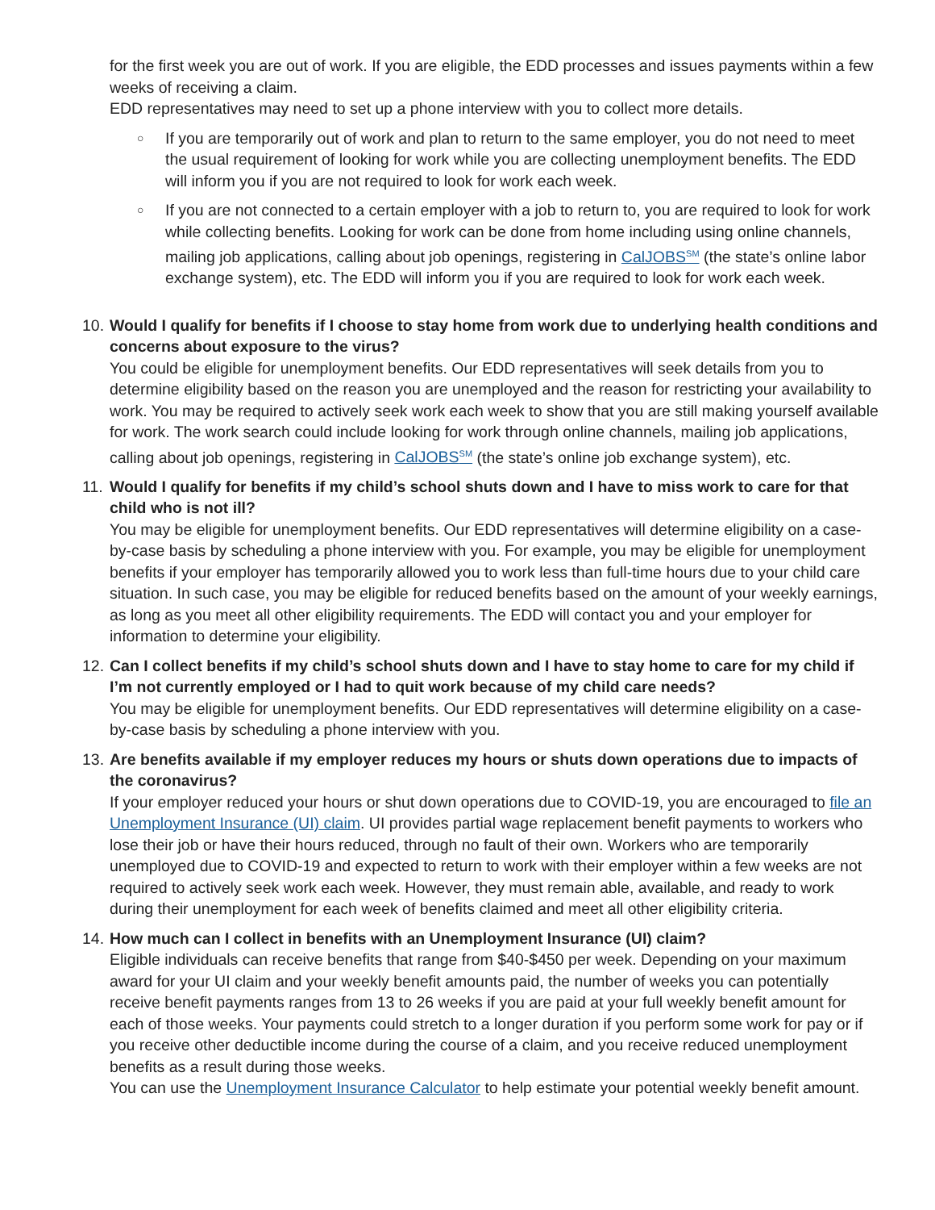for the first week you are out of work. If you are eligible, the EDD processes and issues payments within a few weeks of receiving a claim.
EDD representatives may need to set up a phone interview with you to collect more details.
○
If you are temporarily out of work and plan to return to the same employer, you do not need to meet the usual requirement of looking for work while you are collecting unemployment benefits. The EDD will inform you if you are not required to look for work each week.
○
If you are not connected to a certain employer with a job to return to, you are required to look for work while collecting benefits. Looking for work can be done from home including using online channels, mailing job applications, calling about job openings, registering in CalJOBS<sup>SM</sup> (the state’s online labor exchange system), etc. The EDD will inform you if you are required to look for work each week.
10.
Would I qualify for benefits if I choose to stay home from work due to underlying health conditions and concerns about exposure to the virus?
You could be eligible for unemployment benefits. Our EDD representatives will seek details from you to determine eligibility based on the reason you are unemployed and the reason for restricting your availability to work. You may be required to actively seek work each week to show that you are still making yourself available for work. The work search could include looking for work through online channels, mailing job applications, calling about job openings, registering in CalJOBS<sup>SM</sup> (the state’s online job exchange system), etc.
11.
Would I qualify for benefits if my child’s school shuts down and I have to miss work to care for that child who is not ill?
You may be eligible for unemployment benefits. Our EDD representatives will determine eligibility on a case-by-case basis by scheduling a phone interview with you. For example, you may be eligible for unemployment benefits if your employer has temporarily allowed you to work less than full-time hours due to your child care situation. In such case, you may be eligible for reduced benefits based on the amount of your weekly earnings, as long as you meet all other eligibility requirements. The EDD will contact you and your employer for information to determine your eligibility.
12.
Can I collect benefits if my child’s school shuts down and I have to stay home to care for my child if I’m not currently employed or I had to quit work because of my child care needs?
You may be eligible for unemployment benefits. Our EDD representatives will determine eligibility on a case-by-case basis by scheduling a phone interview with you.
13.
Are benefits available if my employer reduces my hours or shuts down operations due to impacts of the coronavirus?
If your employer reduced your hours or shut down operations due to COVID-19, you are encouraged to file an Unemployment Insurance (UI) claim. UI provides partial wage replacement benefit payments to workers who lose their job or have their hours reduced, through no fault of their own. Workers who are temporarily unemployed due to COVID-19 and expected to return to work with their employer within a few weeks are not required to actively seek work each week. However, they must remain able, available, and ready to work during their unemployment for each week of benefits claimed and meet all other eligibility criteria.
14.
How much can I collect in benefits with an Unemployment Insurance (UI) claim?
Eligible individuals can receive benefits that range from $40-$450 per week. Depending on your maximum award for your UI claim and your weekly benefit amounts paid, the number of weeks you can potentially receive benefit payments ranges from 13 to 26 weeks if you are paid at your full weekly benefit amount for each of those weeks. Your payments could stretch to a longer duration if you perform some work for pay or if you receive other deductible income during the course of a claim, and you receive reduced unemployment benefits as a result during those weeks.
You can use the Unemployment Insurance Calculator to help estimate your potential weekly benefit amount.